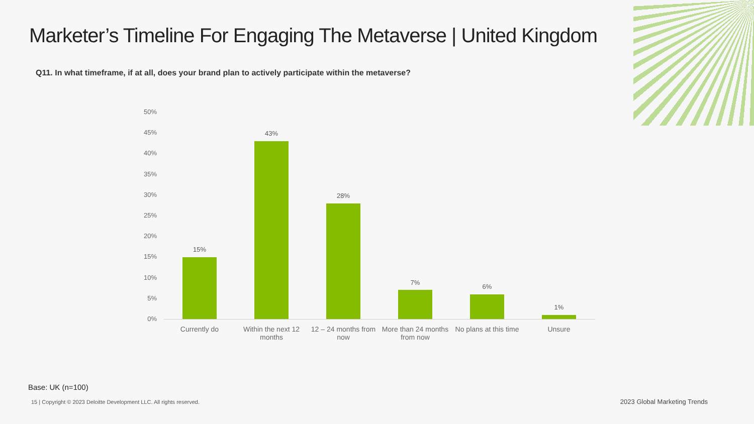Marketer’s Timeline For Engaging The Metaverse | United Kingdom
Q11. In what timeframe, if at all, does your brand plan to actively participate within the metaverse?
50%
45%
40%
35%
30%
25%
20%
15%
10%
5%
0%
15%
43%
28%
7%
6%
1%
Currently do
Within the next 12 months
12 – 24 months from now
More than 24 months from now
No plans at this time
Unsure
Base: UK (n=100)
15 | Copyright © 2023 Deloitte Development LLC. All rights reserved.
2023 Global Marketing Trends